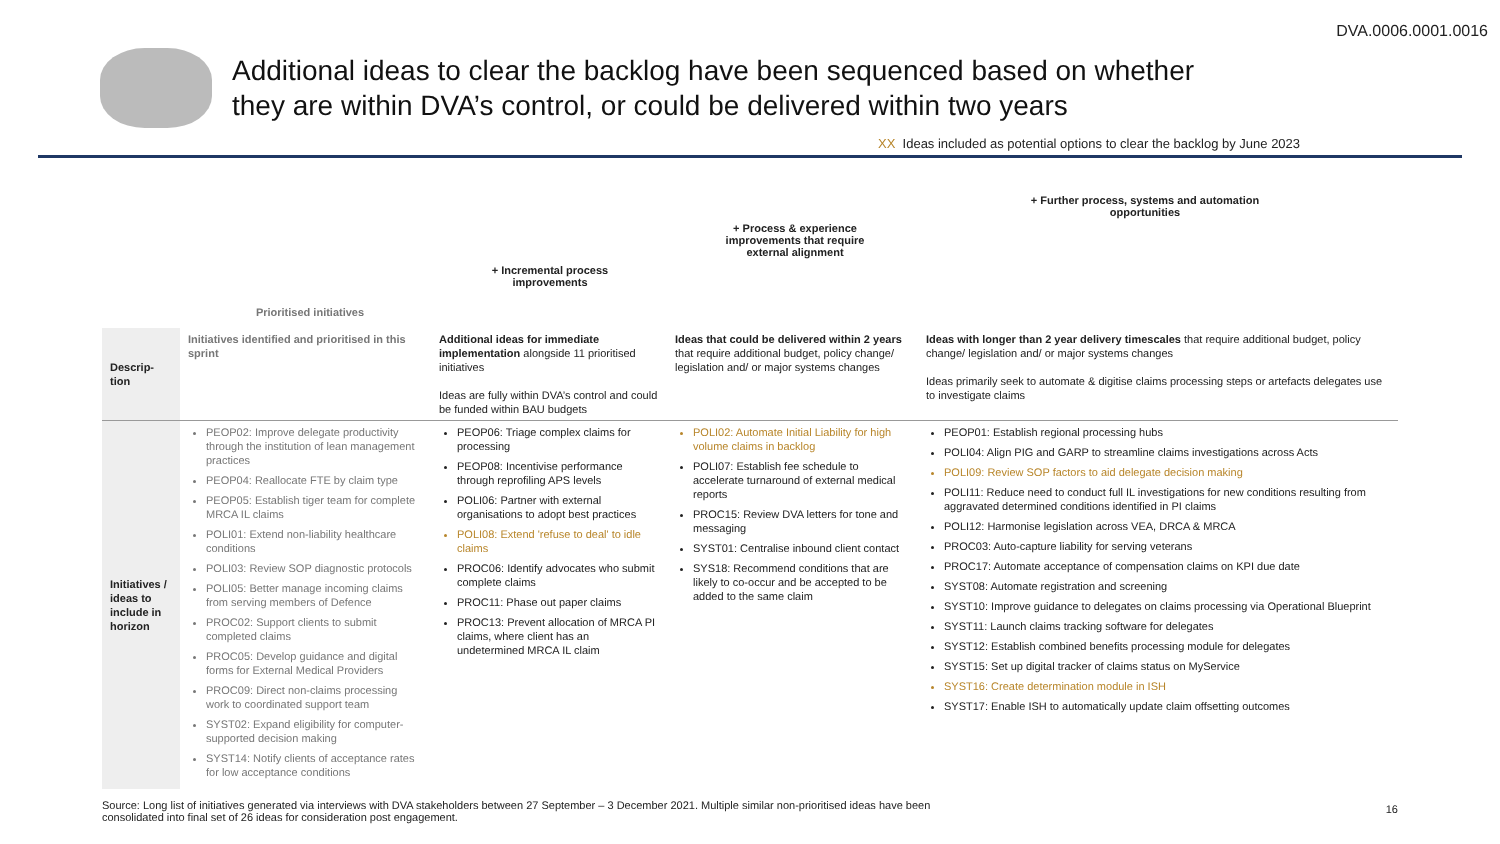DVA.0006.0001.0016
Additional ideas to clear the backlog have been sequenced based on whether
they are within DVA’s control, or could be delivered within two years
XX Ideas included as potential options to clear the backlog by June 2023
Prioritised initiatives + Incremental process
improvements
+ Process & experience
improvements that require
external alignment
+ Further process, systems and automation
opportunities
| Descrip- tion | Initiatives identified and prioritised in this sprint | Additional ideas for immediate implementation alongside 11 prioritised initiatives Ideas are fully within DVA’s control and could be funded within BAU budgets | Ideas that could be delivered within 2 years that require additional budget, policy change/ legislation and/ or major systems changes | Ideas with longer than 2 year delivery timescales that require additional budget, policy change/ legislation and/ or major systems changes Ideas primarily seek to automate & digitise claims processing steps or artefacts delegates use to investigate claims |
| Initiatives / ideas to include in horizon | PEOP02: Improve delegate productivity through the institution of lean management practices PEOP04: Reallocate FTE by claim type PEOP05: Establish tiger team for complete MRCA IL claims POLI01: Extend non-liability healthcare conditions POLI03: Review SOP diagnostic protocols POLI05: Better manage incoming claims from serving members of Defence PROC02: Support clients to submit completed claims PROC05: Develop guidance and digital forms for External Medical Providers PROC09: Direct non-claims processing work to coordinated support team SYST02: Expand eligibility for computer-supported decision making SYST14: Notify clients of acceptance rates for low acceptance conditions | PEOP06: Triage complex claims for processing PEOP08: Incentivise performance through reprofiling APS levels POLI06: Partner with external organisations to adopt best practices POLI08: Extend 'refuse to deal' to idle claims PROC06: Identify advocates who submit complete claims PROC11: Phase out paper claims PROC13: Prevent allocation of MRCA PI claims, where client has an undetermined MRCA IL claim | POLI02: Automate Initial Liability for high volume claims in backlog POLI07: Establish fee schedule to accelerate turnaround of external medical reports PROC15: Review DVA letters for tone and messaging SYST01: Centralise inbound client contact SYS18: Recommend conditions that are likely to co-occur and be accepted to be added to the same claim | PEOP01: Establish regional processing hubs POLI04: Align PIG and GARP to streamline claims investigations across Acts POLI09: Review SOP factors to aid delegate decision making POLI11: Reduce need to conduct full IL investigations for new conditions resulting from aggravated determined conditions identified in PI claims POLI12: Harmonise legislation across VEA, DRCA & MRCA PROC03: Auto-capture liability for serving veterans PROC17: Automate acceptance of compensation claims on KPI due date SYST08: Automate registration and screening SYST10: Improve guidance to delegates on claims processing via Operational Blueprint SYST11: Launch claims tracking software for delegates SYST12: Establish combined benefits processing module for delegates SYST15: Set up digital tracker of claims status on MyService SYST16: Create determination module in ISH SYST17: Enable ISH to automatically update claim offsetting outcomes |
Source: Long list of initiatives generated via interviews with DVA stakeholders between 27 September – 3 December 2021. Multiple similar non-prioritised ideas have been consolidated into final set of 26 ideas for consideration post engagement.
16